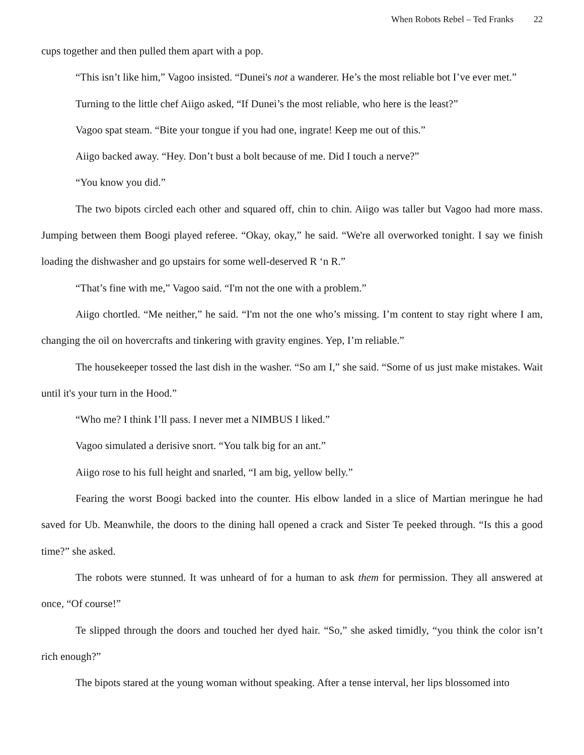When Robots Rebel – Ted Franks 22
cups together and then pulled them apart with a pop.
“This isn’t like him,” Vagoo insisted. “Dunei's not a wanderer. He’s the most reliable bot I’ve ever met.”
Turning to the little chef Aiigo asked, “If Dunei’s the most reliable, who here is the least?”
Vagoo spat steam. “Bite your tongue if you had one, ingrate! Keep me out of this.”
Aiigo backed away. “Hey. Don’t bust a bolt because of me. Did I touch a nerve?”
“You know you did.”
The two bipots circled each other and squared off, chin to chin. Aiigo was taller but Vagoo had more mass. Jumping between them Boogi played referee. “Okay, okay,” he said. “We're all overworked tonight. I say we finish loading the dishwasher and go upstairs for some well-deserved R ‘n R.”
“That’s fine with me,” Vagoo said. “I'm not the one with a problem.”
Aiigo chortled. “Me neither,” he said. “I'm not the one who’s missing. I’m content to stay right where I am, changing the oil on hovercrafts and tinkering with gravity engines. Yep, I’m reliable.”
The housekeeper tossed the last dish in the washer. “So am I,” she said. “Some of us just make mistakes. Wait until it's your turn in the Hood.”
“Who me? I think I’ll pass. I never met a NIMBUS I liked.”
Vagoo simulated a derisive snort. “You talk big for an ant.”
Aiigo rose to his full height and snarled, “I am big, yellow belly.”
Fearing the worst Boogi backed into the counter. His elbow landed in a slice of Martian meringue he had saved for Ub. Meanwhile, the doors to the dining hall opened a crack and Sister Te peeked through. “Is this a good time?” she asked.
The robots were stunned. It was unheard of for a human to ask them for permission. They all answered at once, “Of course!”
Te slipped through the doors and touched her dyed hair. “So,” she asked timidly, “you think the color isn’t rich enough?”
The bipots stared at the young woman without speaking. After a tense interval, her lips blossomed into